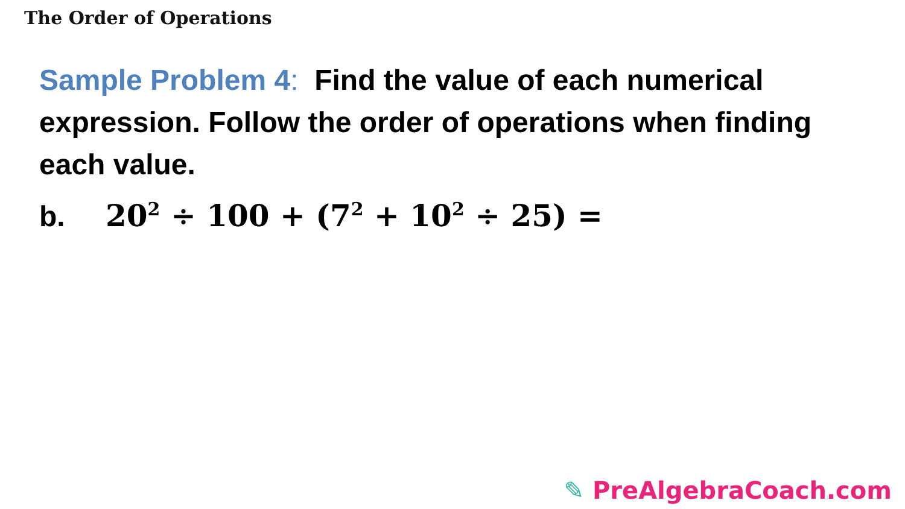The Order of Operations
Sample Problem 4: Find the value of each numerical expression. Follow the order of operations when finding each value.
b. 20<sup>2</sup> ÷ 100 + (7<sup>2</sup> + 10<sup>2</sup> ÷ 25) =
✎ PreAlgebraCoach.com